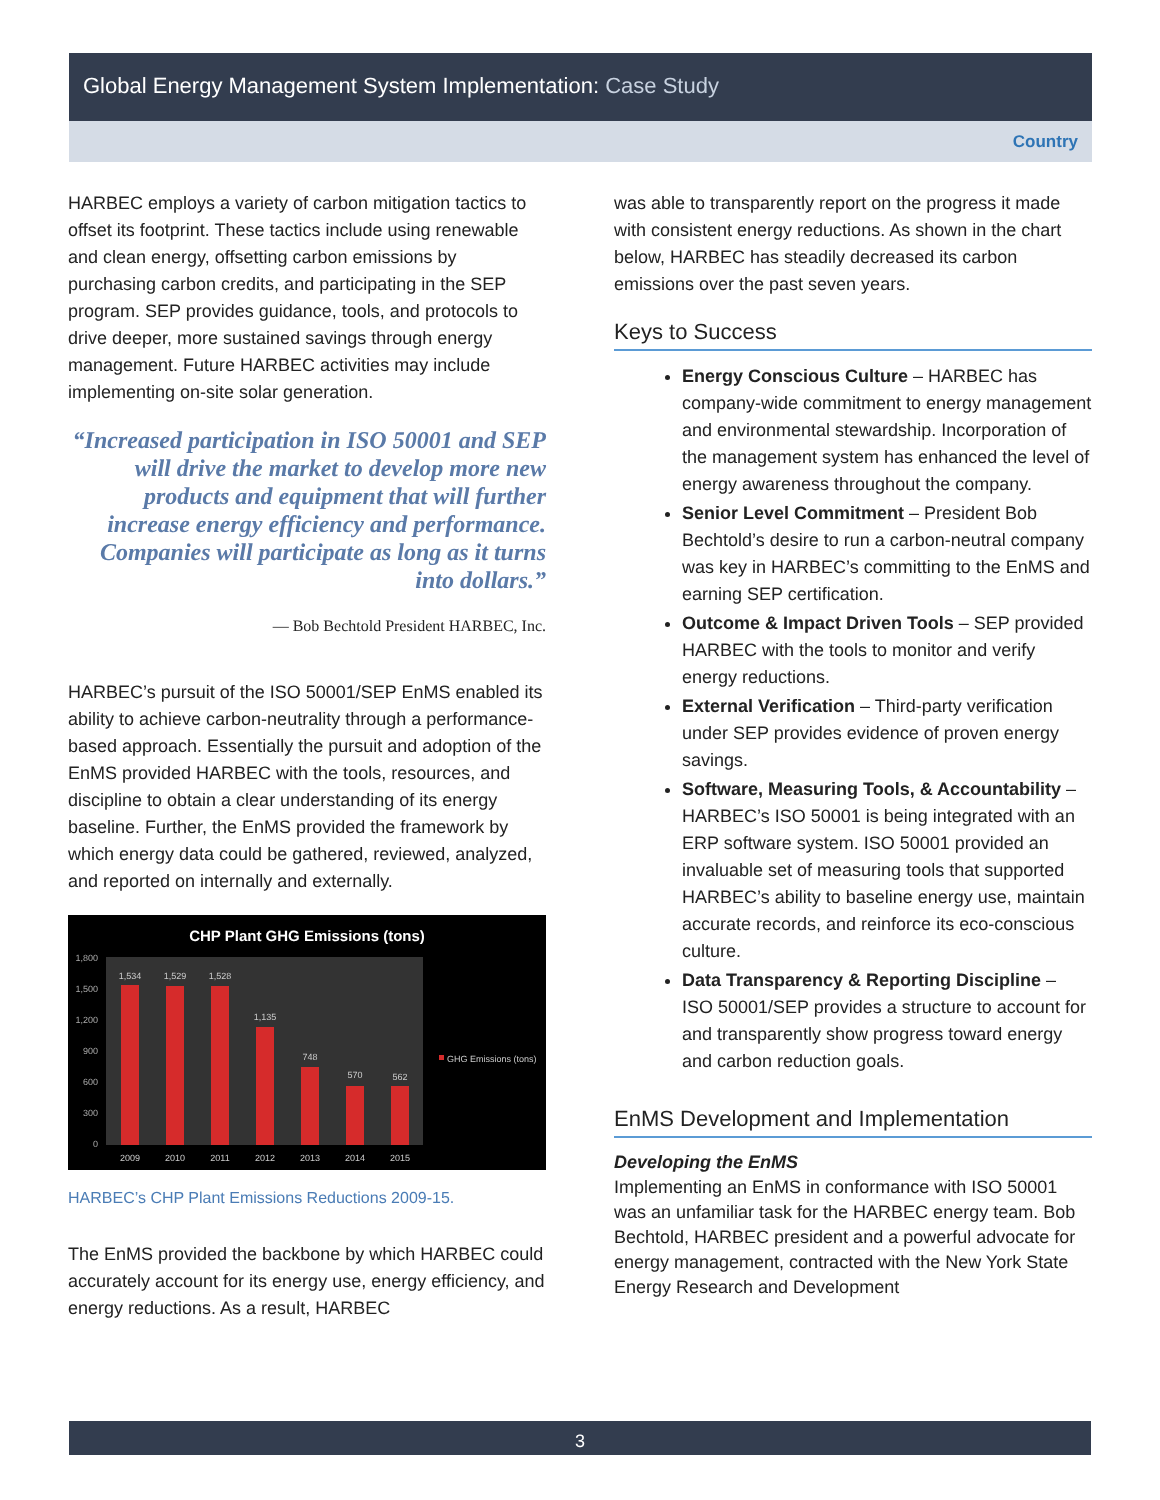Global Energy Management System Implementation: Case Study
Country
HARBEC employs a variety of carbon mitigation tactics to offset its footprint. These tactics include using renewable and clean energy, offsetting carbon emissions by purchasing carbon credits, and participating in the SEP program. SEP provides guidance, tools, and protocols to drive deeper, more sustained savings through energy management. Future HARBEC activities may include implementing on-site solar generation.
“Increased participation in ISO 50001 and SEP will drive the market to develop more new products and equipment that will further increase energy efficiency and performance. Companies will participate as long as it turns into dollars.”
— Bob Bechtold President HARBEC, Inc.
HARBEC’s pursuit of the ISO 50001/SEP EnMS enabled its ability to achieve carbon-neutrality through a performance-based approach. Essentially the pursuit and adoption of the EnMS provided HARBEC with the tools, resources, and discipline to obtain a clear understanding of its energy baseline. Further, the EnMS provided the framework by which energy data could be gathered, reviewed, analyzed, and reported on internally and externally.
CHP Plant GHG Emissions (tons)
1,800
1,500
1,200
900
600
300
0
1,534
1,529
1,528
1,135
748
570
562
2009
2010
2011
2012
2013
2014
2015
GHG Emissions (tons)
HARBEC’s CHP Plant Emissions Reductions 2009-15.
The EnMS provided the backbone by which HARBEC could accurately account for its energy use, energy efficiency, and energy reductions. As a result, HARBEC
was able to transparently report on the progress it made with consistent energy reductions. As shown in the chart below, HARBEC has steadily decreased its carbon emissions over the past seven years.
Keys to Success
Energy Conscious Culture – HARBEC has company-wide commitment to energy management and environmental stewardship. Incorporation of the management system has enhanced the level of energy awareness throughout the company.
Senior Level Commitment – President Bob Bechtold’s desire to run a carbon-neutral company was key in HARBEC’s committing to the EnMS and earning SEP certification.
Outcome & Impact Driven Tools – SEP provided HARBEC with the tools to monitor and verify energy reductions.
External Verification – Third-party verification under SEP provides evidence of proven energy savings.
Software, Measuring Tools, & Accountability – HARBEC’s ISO 50001 is being integrated with an ERP software system. ISO 50001 provided an invaluable set of measuring tools that supported HARBEC’s ability to baseline energy use, maintain accurate records, and reinforce its eco-conscious culture.
Data Transparency & Reporting Discipline – ISO 50001/SEP provides a structure to account for and transparently show progress toward energy and carbon reduction goals.
EnMS Development and Implementation
Developing the EnMS
Implementing an EnMS in conformance with ISO 50001 was an unfamiliar task for the HARBEC energy team. Bob Bechtold, HARBEC president and a powerful advocate for energy management, contracted with the New York State Energy Research and Development
3